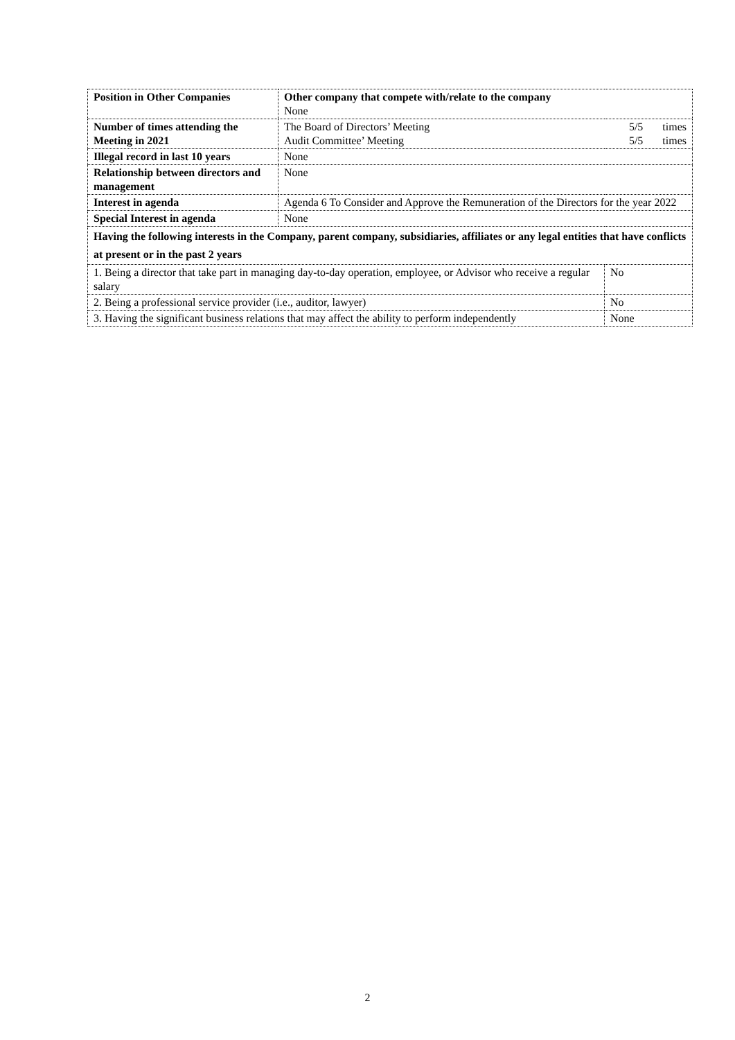| Position in Other Companies | Other company that compete with/relate to the company None | |
| Number of times attending the Meeting in 2021 | The Board of Directors’ Meeting 5/5 times Audit Committee’ Meeting 5/5 times | |
| Illegal record in last 10 years | None | |
| Relationship between directors and management | None | |
| Interest in agenda | Agenda 6 To Consider and Approve the Remuneration of the Directors for the year 2022 | |
| Special Interest in agenda | None | |
| Having the following interests in the Company, parent company, subsidiaries, affiliates or any legal entities that have conflicts at present or in the past 2 years | | |
| 1. Being a director that take part in managing day-to-day operation, employee, or Advisor who receive a regular salary | | No |
| 2. Being a professional service provider (i.e., auditor, lawyer) | | No |
| 3. Having the significant business relations that may affect the ability to perform independently | | None |
2